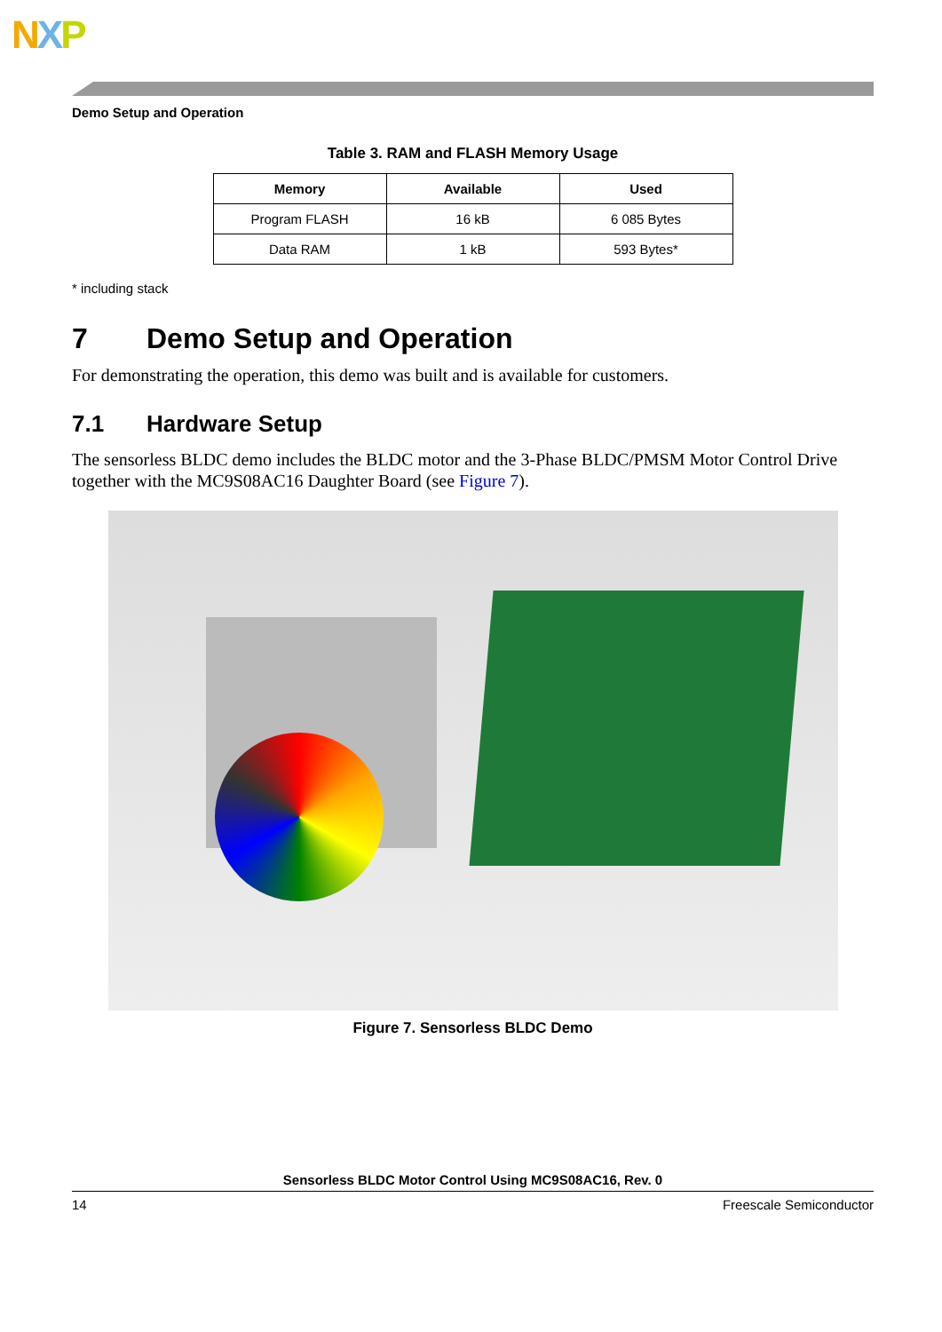NXP
Demo Setup and Operation
Table 3. RAM and FLASH Memory Usage
| Memory | Available | Used |
| --- | --- | --- |
| Program FLASH | 16 kB | 6 085 Bytes |
| Data RAM | 1 kB | 593 Bytes* |
* including stack
7 Demo Setup and Operation
For demonstrating the operation, this demo was built and is available for customers.
7.1 Hardware Setup
The sensorless BLDC demo includes the BLDC motor and the 3-Phase BLDC/PMSM Motor Control Drive together with the MC9S08AC16 Daughter Board (see Figure 7).
Figure 7. Sensorless BLDC Demo
Sensorless BLDC Motor Control Using MC9S08AC16, Rev. 0
14 Freescale Semiconductor